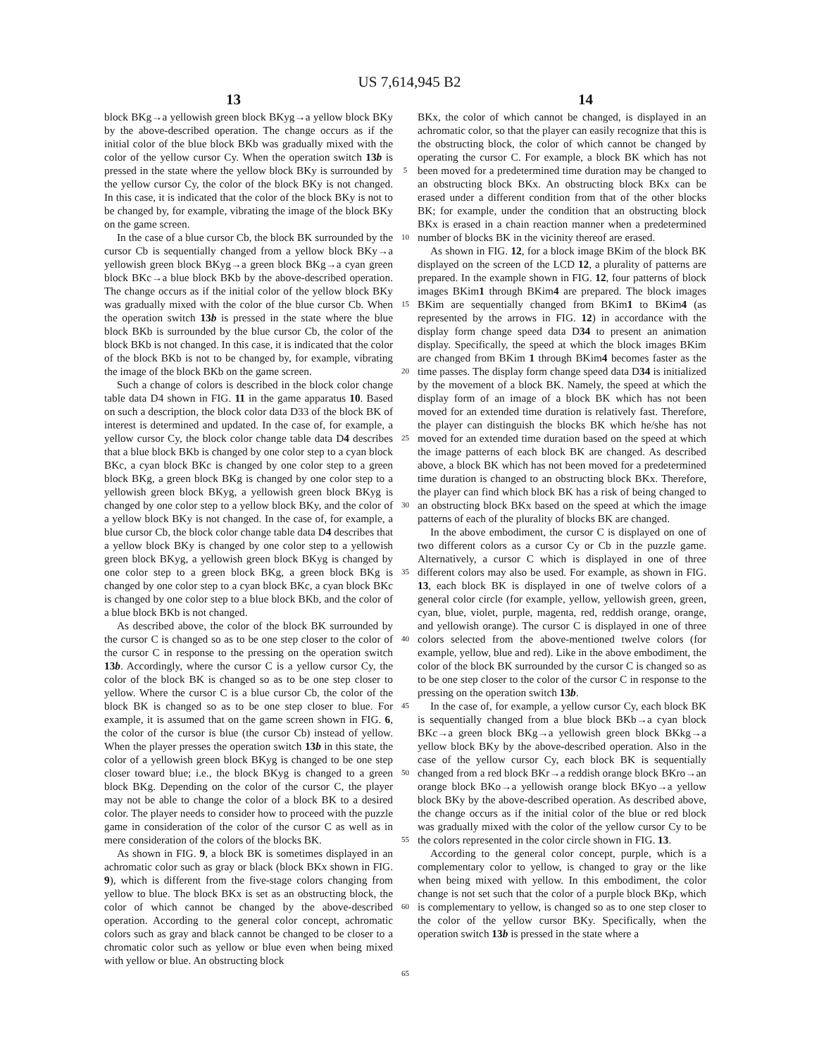US 7,614,945 B2
13 14
block BKg→a yellowish green block BKyg→a yellow block BKy by the above-described operation. The change occurs as if the initial color of the blue block BKb was gradually mixed with the color of the yellow cursor Cy. When the operation switch 13b is pressed in the state where the yellow block BKy is surrounded by the yellow cursor Cy, the color of the block BKy is not changed. In this case, it is indicated that the color of the block BKy is not to be changed by, for example, vibrating the image of the block BKy on the game screen.
In the case of a blue cursor Cb, the block BK surrounded by the cursor Cb is sequentially changed from a yellow block BKy→a yellowish green block BKyg→a green block BKg→a cyan green block BKc→a blue block BKb by the above-described operation. The change occurs as if the initial color of the yellow block BKy was gradually mixed with the color of the blue cursor Cb. When the operation switch 13b is pressed in the state where the blue block BKb is surrounded by the blue cursor Cb, the color of the block BKb is not changed. In this case, it is indicated that the color of the block BKb is not to be changed by, for example, vibrating the image of the block BKb on the game screen.
Such a change of colors is described in the block color change table data D4 shown in FIG. 11 in the game apparatus 10. Based on such a description, the block color data D33 of the block BK of interest is determined and updated. In the case of, for example, a yellow cursor Cy, the block color change table data D4 describes that a blue block BKb is changed by one color step to a cyan block BKc, a cyan block BKc is changed by one color step to a green block BKg, a green block BKg is changed by one color step to a yellowish green block BKyg, a yellowish green block BKyg is changed by one color step to a yellow block BKy, and the color of a yellow block BKy is not changed. In the case of, for example, a blue cursor Cb, the block color change table data D4 describes that a yellow block BKy is changed by one color step to a yellowish green block BKyg, a yellowish green block BKyg is changed by one color step to a green block BKg, a green block BKg is changed by one color step to a cyan block BKc, a cyan block BKc is changed by one color step to a blue block BKb, and the color of a blue block BKb is not changed.
As described above, the color of the block BK surrounded by the cursor C is changed so as to be one step closer to the color of the cursor C in response to the pressing on the operation switch 13b. Accordingly, where the cursor C is a yellow cursor Cy, the color of the block BK is changed so as to be one step closer to yellow. Where the cursor C is a blue cursor Cb, the color of the block BK is changed so as to be one step closer to blue. For example, it is assumed that on the game screen shown in FIG. 6, the color of the cursor is blue (the cursor Cb) instead of yellow. When the player presses the operation switch 13b in this state, the color of a yellowish green block BKyg is changed to be one step closer toward blue; i.e., the block BKyg is changed to a green block BKg. Depending on the color of the cursor C, the player may not be able to change the color of a block BK to a desired color. The player needs to consider how to proceed with the puzzle game in consideration of the color of the cursor C as well as in mere consideration of the colors of the blocks BK.
As shown in FIG. 9, a block BK is sometimes displayed in an achromatic color such as gray or black (block BKx shown in FIG. 9), which is different from the five-stage colors changing from yellow to blue. The block BKx is set as an obstructing block, the color of which cannot be changed by the above-described operation. According to the general color concept, achromatic colors such as gray and black cannot be changed to be closer to a chromatic color such as yellow or blue even when being mixed with yellow or blue. An obstructing block
5
10
15
20
25
30
35
40
45
50
55
60
65
BKx, the color of which cannot be changed, is displayed in an achromatic color, so that the player can easily recognize that this is the obstructing block, the color of which cannot be changed by operating the cursor C. For example, a block BK which has not been moved for a predetermined time duration may be changed to an obstructing block BKx. An obstructing block BKx can be erased under a different condition from that of the other blocks BK; for example, under the condition that an obstructing block BKx is erased in a chain reaction manner when a predetermined number of blocks BK in the vicinity thereof are erased.
As shown in FIG. 12, for a block image BKim of the block BK displayed on the screen of the LCD 12, a plurality of patterns are prepared. In the example shown in FIG. 12, four patterns of block images BKim1 through BKim4 are prepared. The block images BKim are sequentially changed from BKim1 to BKim4 (as represented by the arrows in FIG. 12) in accordance with the display form change speed data D34 to present an animation display. Specifically, the speed at which the block images BKim are changed from BKim 1 through BKim4 becomes faster as the time passes. The display form change speed data D34 is initialized by the movement of a block BK. Namely, the speed at which the display form of an image of a block BK which has not been moved for an extended time duration is relatively fast. Therefore, the player can distinguish the blocks BK which he/she has not moved for an extended time duration based on the speed at which the image patterns of each block BK are changed. As described above, a block BK which has not been moved for a predetermined time duration is changed to an obstructing block BKx. Therefore, the player can find which block BK has a risk of being changed to an obstructing block BKx based on the speed at which the image patterns of each of the plurality of blocks BK are changed.
In the above embodiment, the cursor C is displayed on one of two different colors as a cursor Cy or Cb in the puzzle game. Alternatively, a cursor C which is displayed in one of three different colors may also be used. For example, as shown in FIG. 13, each block BK is displayed in one of twelve colors of a general color circle (for example, yellow, yellowish green, green, cyan, blue, violet, purple, magenta, red, reddish orange, orange, and yellowish orange). The cursor C is displayed in one of three colors selected from the above-mentioned twelve colors (for example, yellow, blue and red). Like in the above embodiment, the color of the block BK surrounded by the cursor C is changed so as to be one step closer to the color of the cursor C in response to the pressing on the operation switch 13b.
In the case of, for example, a yellow cursor Cy, each block BK is sequentially changed from a blue block BKb→a cyan block BKc→a green block BKg→a yellowish green block BKkg→a yellow block BKy by the above-described operation. Also in the case of the yellow cursor Cy, each block BK is sequentially changed from a red block BKr→a reddish orange block BKro→an orange block BKo→a yellowish orange block BKyo→a yellow block BKy by the above-described operation. As described above, the change occurs as if the initial color of the blue or red block was gradually mixed with the color of the yellow cursor Cy to be the colors represented in the color circle shown in FIG. 13.
According to the general color concept, purple, which is a complementary color to yellow, is changed to gray or the like when being mixed with yellow. In this embodiment, the color change is not set such that the color of a purple block BKp, which is complementary to yellow, is changed so as to one step closer to the color of the yellow cursor BKy. Specifically, when the operation switch 13b is pressed in the state where a